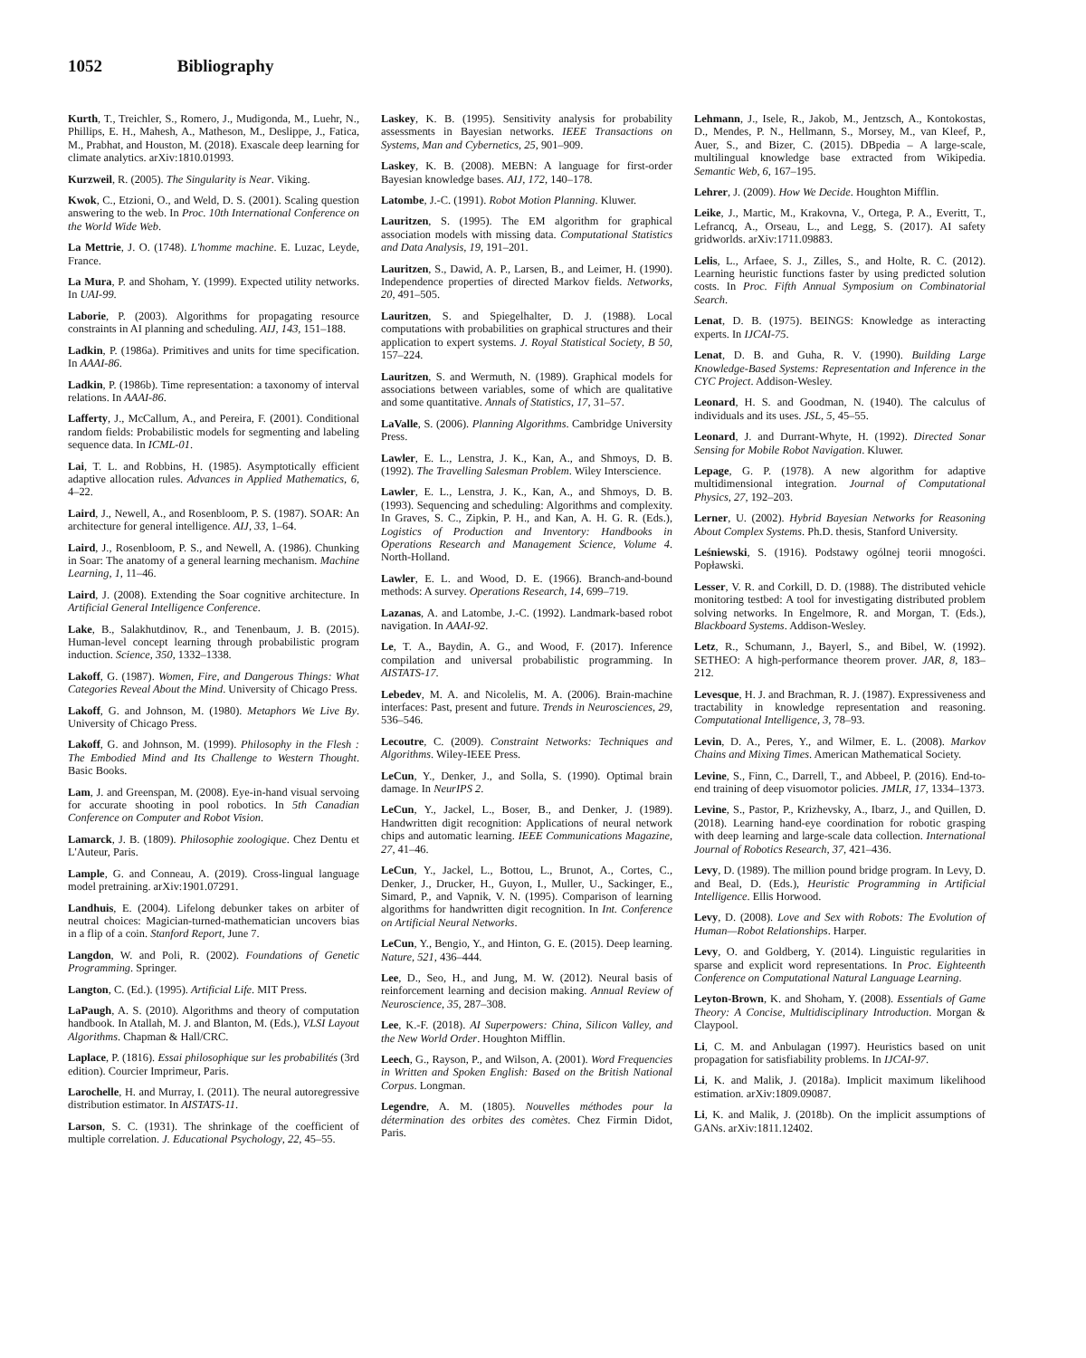1052 Bibliography
Kurth, T., Treichler, S., Romero, J., Mudigonda, M., Luehr, N., Phillips, E. H., Mahesh, A., Matheson, M., Deslippe, J., Fatica, M., Prabhat, and Houston, M. (2018). Exascale deep learning for climate analytics. arXiv:1810.01993.
Kurzweil, R. (2005). The Singularity is Near. Viking.
Kwok, C., Etzioni, O., and Weld, D. S. (2001). Scaling question answering to the web. In Proc. 10th International Conference on the World Wide Web.
La Mettrie, J. O. (1748). L'homme machine. E. Luzac, Leyde, France.
La Mura, P. and Shoham, Y. (1999). Expected utility networks. In UAI-99.
Laborie, P. (2003). Algorithms for propagating resource constraints in AI planning and scheduling. AIJ, 143, 151–188.
Ladkin, P. (1986a). Primitives and units for time specification. In AAAI-86.
Ladkin, P. (1986b). Time representation: a taxonomy of interval relations. In AAAI-86.
Lafferty, J., McCallum, A., and Pereira, F. (2001). Conditional random fields: Probabilistic models for segmenting and labeling sequence data. In ICML-01.
Lai, T. L. and Robbins, H. (1985). Asymptotically efficient adaptive allocation rules. Advances in Applied Mathematics, 6, 4–22.
Laird, J., Newell, A., and Rosenbloom, P. S. (1987). SOAR: An architecture for general intelligence. AIJ, 33, 1–64.
Laird, J., Rosenbloom, P. S., and Newell, A. (1986). Chunking in Soar: The anatomy of a general learning mechanism. Machine Learning, 1, 11–46.
Laird, J. (2008). Extending the Soar cognitive architecture. In Artificial General Intelligence Conference.
Lake, B., Salakhutdinov, R., and Tenenbaum, J. B. (2015). Human-level concept learning through probabilistic program induction. Science, 350, 1332–1338.
Lakoff, G. (1987). Women, Fire, and Dangerous Things: What Categories Reveal About the Mind. University of Chicago Press.
Lakoff, G. and Johnson, M. (1980). Metaphors We Live By. University of Chicago Press.
Lakoff, G. and Johnson, M. (1999). Philosophy in the Flesh : The Embodied Mind and Its Challenge to Western Thought. Basic Books.
Lam, J. and Greenspan, M. (2008). Eye-in-hand visual servoing for accurate shooting in pool robotics. In 5th Canadian Conference on Computer and Robot Vision.
Lamarck, J. B. (1809). Philosophie zoologique. Chez Dentu et L'Auteur, Paris.
Lample, G. and Conneau, A. (2019). Cross-lingual language model pretraining. arXiv:1901.07291.
Landhuis, E. (2004). Lifelong debunker takes on arbiter of neutral choices: Magician-turned-mathematician uncovers bias in a flip of a coin. Stanford Report, June 7.
Langdon, W. and Poli, R. (2002). Foundations of Genetic Programming. Springer.
Langton, C. (Ed.). (1995). Artificial Life. MIT Press.
LaPaugh, A. S. (2010). Algorithms and theory of computation handbook. In Atallah, M. J. and Blanton, M. (Eds.), VLSI Layout Algorithms. Chapman & Hall/CRC.
Laplace, P. (1816). Essai philosophique sur les probabilités (3rd edition). Courcier Imprimeur, Paris.
Larochelle, H. and Murray, I. (2011). The neural autoregressive distribution estimator. In AISTATS-11.
Larson, S. C. (1931). The shrinkage of the coefficient of multiple correlation. J. Educational Psychology, 22, 45–55.
Laskey, K. B. (1995). Sensitivity analysis for probability assessments in Bayesian networks. IEEE Transactions on Systems, Man and Cybernetics, 25, 901–909.
Laskey, K. B. (2008). MEBN: A language for first-order Bayesian knowledge bases. AIJ, 172, 140–178.
Latombe, J.-C. (1991). Robot Motion Planning. Kluwer.
Lauritzen, S. (1995). The EM algorithm for graphical association models with missing data. Computational Statistics and Data Analysis, 19, 191–201.
Lauritzen, S., Dawid, A. P., Larsen, B., and Leimer, H. (1990). Independence properties of directed Markov fields. Networks, 20, 491–505.
Lauritzen, S. and Spiegelhalter, D. J. (1988). Local computations with probabilities on graphical structures and their application to expert systems. J. Royal Statistical Society, B 50, 157–224.
Lauritzen, S. and Wermuth, N. (1989). Graphical models for associations between variables, some of which are qualitative and some quantitative. Annals of Statistics, 17, 31–57.
LaValle, S. (2006). Planning Algorithms. Cambridge University Press.
Lawler, E. L., Lenstra, J. K., Kan, A., and Shmoys, D. B. (1992). The Travelling Salesman Problem. Wiley Interscience.
Lawler, E. L., Lenstra, J. K., Kan, A., and Shmoys, D. B. (1993). Sequencing and scheduling: Algorithms and complexity. In Graves, S. C., Zipkin, P. H., and Kan, A. H. G. R. (Eds.), Logistics of Production and Inventory: Handbooks in Operations Research and Management Science, Volume 4. North-Holland.
Lawler, E. L. and Wood, D. E. (1966). Branch-and-bound methods: A survey. Operations Research, 14, 699–719.
Lazanas, A. and Latombe, J.-C. (1992). Landmark-based robot navigation. In AAAI-92.
Le, T. A., Baydin, A. G., and Wood, F. (2017). Inference compilation and universal probabilistic programming. In AISTATS-17.
Lebedev, M. A. and Nicolelis, M. A. (2006). Brain-machine interfaces: Past, present and future. Trends in Neurosciences, 29, 536–546.
Lecoutre, C. (2009). Constraint Networks: Techniques and Algorithms. Wiley-IEEE Press.
LeCun, Y., Denker, J., and Solla, S. (1990). Optimal brain damage. In NeurIPS 2.
LeCun, Y., Jackel, L., Boser, B., and Denker, J. (1989). Handwritten digit recognition: Applications of neural network chips and automatic learning. IEEE Communications Magazine, 27, 41–46.
LeCun, Y., Jackel, L., Bottou, L., Brunot, A., Cortes, C., Denker, J., Drucker, H., Guyon, I., Muller, U., Sackinger, E., Simard, P., and Vapnik, V. N. (1995). Comparison of learning algorithms for handwritten digit recognition. In Int. Conference on Artificial Neural Networks.
LeCun, Y., Bengio, Y., and Hinton, G. E. (2015). Deep learning. Nature, 521, 436–444.
Lee, D., Seo, H., and Jung, M. W. (2012). Neural basis of reinforcement learning and decision making. Annual Review of Neuroscience, 35, 287–308.
Lee, K.-F. (2018). AI Superpowers: China, Silicon Valley, and the New World Order. Houghton Mifflin.
Leech, G., Rayson, P., and Wilson, A. (2001). Word Frequencies in Written and Spoken English: Based on the British National Corpus. Longman.
Legendre, A. M. (1805). Nouvelles méthodes pour la détermination des orbites des comètes. Chez Firmin Didot, Paris.
Lehmann, J., Isele, R., Jakob, M., Jentzsch, A., Kontokostas, D., Mendes, P. N., Hellmann, S., Morsey, M., van Kleef, P., Auer, S., and Bizer, C. (2015). DBpedia – A large-scale, multilingual knowledge base extracted from Wikipedia. Semantic Web, 6, 167–195.
Lehrer, J. (2009). How We Decide. Houghton Mifflin.
Leike, J., Martic, M., Krakovna, V., Ortega, P. A., Everitt, T., Lefrancq, A., Orseau, L., and Legg, S. (2017). AI safety gridworlds. arXiv:1711.09883.
Lelis, L., Arfaee, S. J., Zilles, S., and Holte, R. C. (2012). Learning heuristic functions faster by using predicted solution costs. In Proc. Fifth Annual Symposium on Combinatorial Search.
Lenat, D. B. (1975). BEINGS: Knowledge as interacting experts. In IJCAI-75.
Lenat, D. B. and Guha, R. V. (1990). Building Large Knowledge-Based Systems: Representation and Inference in the CYC Project. Addison-Wesley.
Leonard, H. S. and Goodman, N. (1940). The calculus of individuals and its uses. JSL, 5, 45–55.
Leonard, J. and Durrant-Whyte, H. (1992). Directed Sonar Sensing for Mobile Robot Navigation. Kluwer.
Lepage, G. P. (1978). A new algorithm for adaptive multidimensional integration. Journal of Computational Physics, 27, 192–203.
Lerner, U. (2002). Hybrid Bayesian Networks for Reasoning About Complex Systems. Ph.D. thesis, Stanford University.
Leśniewski, S. (1916). Podstawy ogólnej teorii mnogości. Popławski.
Lesser, V. R. and Corkill, D. D. (1988). The distributed vehicle monitoring testbed: A tool for investigating distributed problem solving networks. In Engelmore, R. and Morgan, T. (Eds.), Blackboard Systems. Addison-Wesley.
Letz, R., Schumann, J., Bayerl, S., and Bibel, W. (1992). SETHEO: A high-performance theorem prover. JAR, 8, 183–212.
Levesque, H. J. and Brachman, R. J. (1987). Expressiveness and tractability in knowledge representation and reasoning. Computational Intelligence, 3, 78–93.
Levin, D. A., Peres, Y., and Wilmer, E. L. (2008). Markov Chains and Mixing Times. American Mathematical Society.
Levine, S., Finn, C., Darrell, T., and Abbeel, P. (2016). End-to-end training of deep visuomotor policies. JMLR, 17, 1334–1373.
Levine, S., Pastor, P., Krizhevsky, A., Ibarz, J., and Quillen, D. (2018). Learning hand-eye coordination for robotic grasping with deep learning and large-scale data collection. International Journal of Robotics Research, 37, 421–436.
Levy, D. (1989). The million pound bridge program. In Levy, D. and Beal, D. (Eds.), Heuristic Programming in Artificial Intelligence. Ellis Horwood.
Levy, D. (2008). Love and Sex with Robots: The Evolution of Human—Robot Relationships. Harper.
Levy, O. and Goldberg, Y. (2014). Linguistic regularities in sparse and explicit word representations. In Proc. Eighteenth Conference on Computational Natural Language Learning.
Leyton-Brown, K. and Shoham, Y. (2008). Essentials of Game Theory: A Concise, Multidisciplinary Introduction. Morgan & Claypool.
Li, C. M. and Anbulagan (1997). Heuristics based on unit propagation for satisfiability problems. In IJCAI-97.
Li, K. and Malik, J. (2018a). Implicit maximum likelihood estimation. arXiv:1809.09087.
Li, K. and Malik, J. (2018b). On the implicit assumptions of GANs. arXiv:1811.12402.